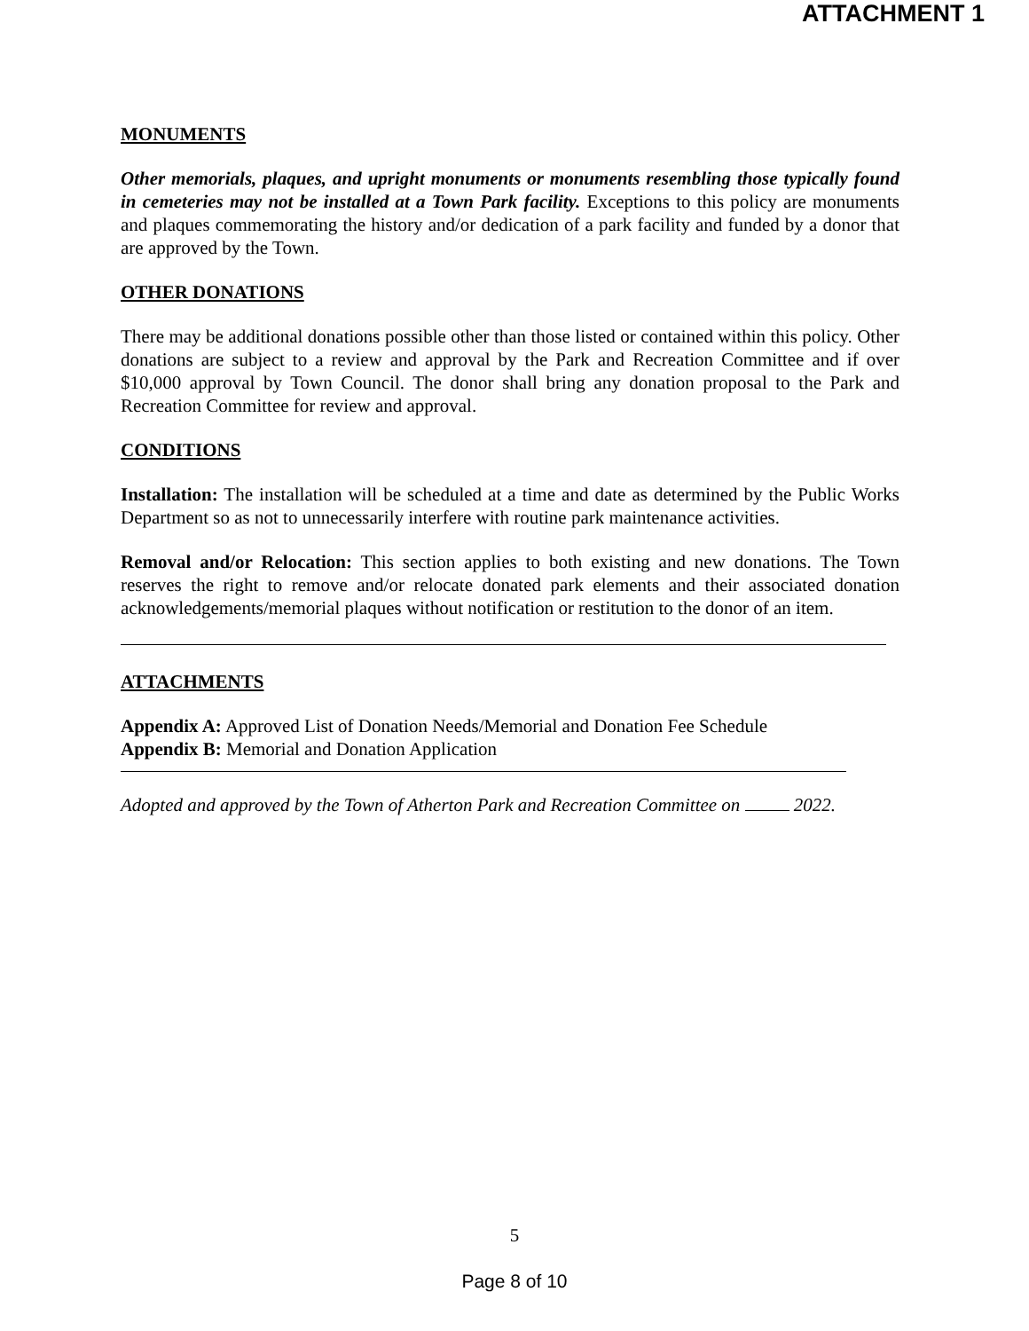ATTACHMENT 1
MONUMENTS
Other memorials, plaques, and upright monuments or monuments resembling those typically found in cemeteries may not be installed at a Town Park facility. Exceptions to this policy are monuments and plaques commemorating the history and/or dedication of a park facility and funded by a donor that are approved by the Town.
OTHER DONATIONS
There may be additional donations possible other than those listed or contained within this policy. Other donations are subject to a review and approval by the Park and Recreation Committee and if over $10,000 approval by Town Council. The donor shall bring any donation proposal to the Park and Recreation Committee for review and approval.
CONDITIONS
Installation: The installation will be scheduled at a time and date as determined by the Public Works Department so as not to unnecessarily interfere with routine park maintenance activities.
Removal and/or Relocation: This section applies to both existing and new donations. The Town reserves the right to remove and/or relocate donated park elements and their associated donation acknowledgements/memorial plaques without notification or restitution to the donor of an item.
ATTACHMENTS
Appendix A: Approved List of Donation Needs/Memorial and Donation Fee Schedule
Appendix B: Memorial and Donation Application
Adopted and approved by the Town of Atherton Park and Recreation Committee on 2022.
5
Page 8 of 10